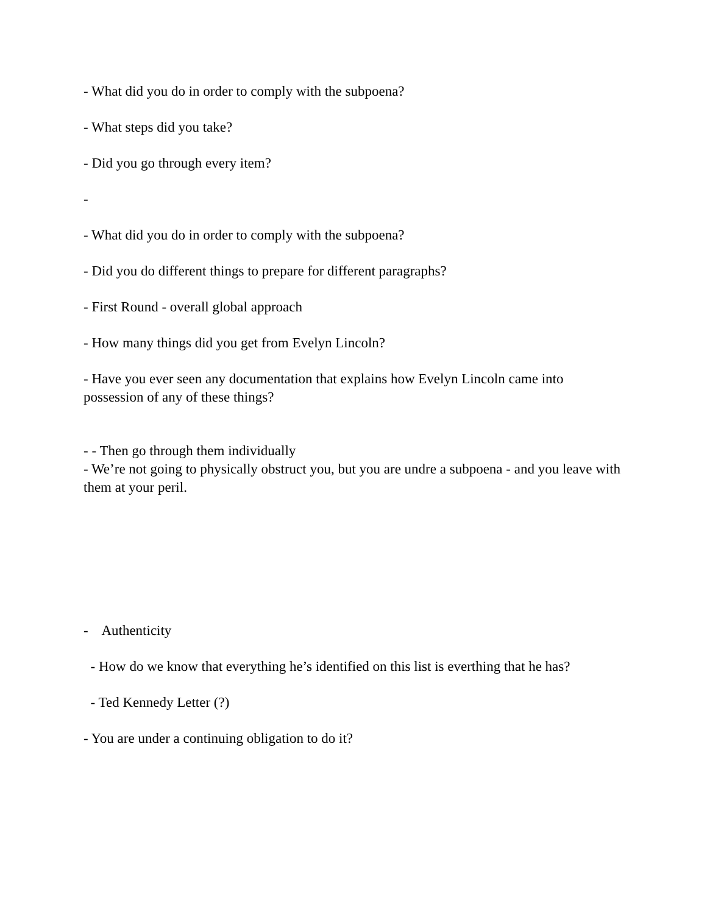- What did you do in order to comply with the subpoena?
- What steps did you take?
- Did you go through every item?
-
- What did you do in order to comply with the subpoena?
- Did you do different things to prepare for different paragraphs?
- First Round - overall global approach
- How many things did you get from Evelyn Lincoln?
- Have you ever seen any documentation that explains how Evelyn Lincoln came into possession of any of these things?
- - Then go through them individually
- We’re not going to physically obstruct you, but you are undre a subpoena - and you leave with them at your peril.
- Authenticity
- How do we know that everything he’s identified on this list is everthing that he has?
- Ted Kennedy Letter (?)
- You are under a continuing obligation to do it?